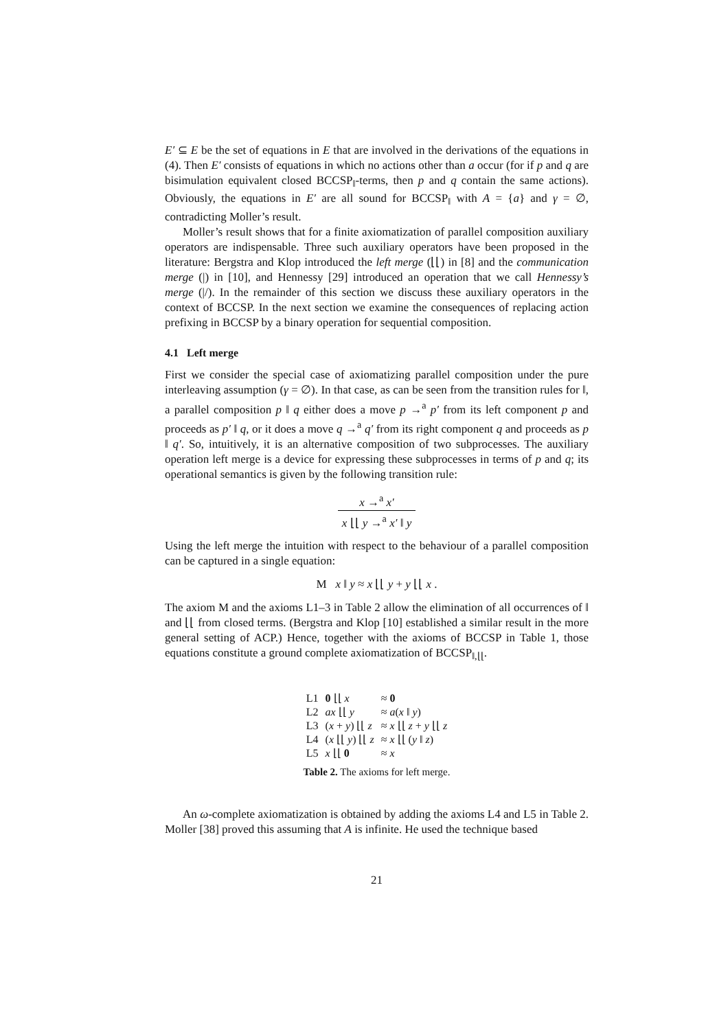E′ ⊆ E be the set of equations in E that are involved in the derivations of the equations in (4). Then E′ consists of equations in which no actions other than a occur (for if p and q are bisimulation equivalent closed BCCSP<sub>‖</sub>-terms, then p and q contain the same actions). Obviously, the equations in E′ are all sound for BCCSP<sub>‖</sub> with A = {a} and γ = ∅, contradicting Moller’s result.
Moller’s result shows that for a finite axiomatization of parallel composition auxiliary operators are indispensable. Three such auxiliary operators have been proposed in the literature: Bergstra and Klop introduced the left merge (⌊⌊) in [8] and the communication merge (|) in [10], and Hennessy [29] introduced an operation that we call Hennessy’s merge (|/). In the remainder of this section we discuss these auxiliary operators in the context of BCCSP. In the next section we examine the consequences of replacing action prefixing in BCCSP by a binary operation for sequential composition.
4.1 Left merge
First we consider the special case of axiomatizing parallel composition under the pure interleaving assumption (γ = ∅). In that case, as can be seen from the transition rules for ‖, a parallel composition p ‖ q either does a move p →<sup>a</sup> p′ from its left component p and proceeds as p′ ‖ q, or it does a move q →<sup>a</sup> q′ from its right component q and proceeds as p ‖ q′. So, intuitively, it is an alternative composition of two subprocesses. The auxiliary operation left merge is a device for expressing these subprocesses in terms of p and q; its operational semantics is given by the following transition rule:
x →<sup>a</sup> x′ x ⌊⌊ y →<sup>a</sup> x′ ‖ y
Using the left merge the intuition with respect to the behaviour of a parallel composition can be captured in a single equation:
M x ‖ y ≈ x ⌊⌊ y + y ⌊⌊ x .
The axiom M and the axioms L1–3 in Table 2 allow the elimination of all occurrences of ‖ and ⌊⌊ from closed terms. (Bergstra and Klop [10] established a similar result in the more general setting of ACP.) Hence, together with the axioms of BCCSP in Table 1, those equations constitute a ground complete axiomatization of BCCSP<sub>‖,⌊⌊</sub>.
| L1 | 0 ⌊⌊ x | ≈ 0 |
| L2 | ax ⌊⌊ y | ≈ a ( x ‖ y ) |
| L3 | ( x + y ) ⌊⌊ z | ≈ x ⌊⌊ z + y ⌊⌊ z |
| L4 | ( x ⌊⌊ y ) ⌊⌊ z | ≈ x ⌊⌊ ( y ‖ z ) |
| L5 | x ⌊⌊ 0 | ≈ x |
Table 2. The axioms for left merge.
An ω-complete axiomatization is obtained by adding the axioms L4 and L5 in Table 2. Moller [38] proved this assuming that A is infinite. He used the technique based
21